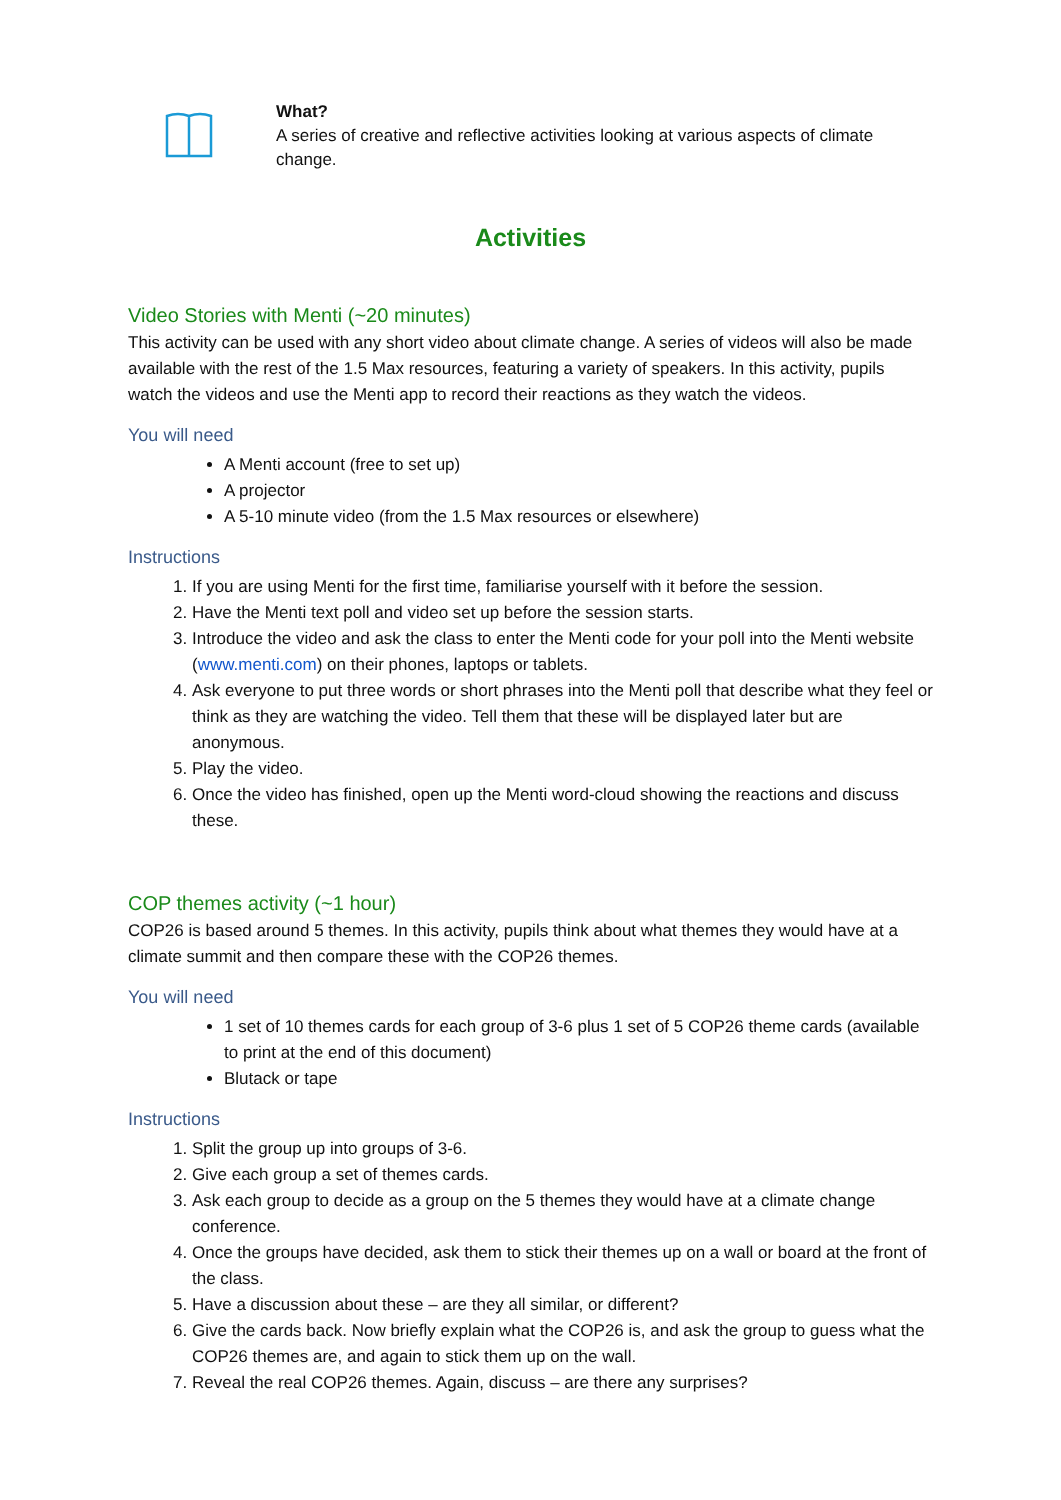What?
A series of creative and reflective activities looking at various aspects of climate change.
Activities
Video Stories with Menti (~20 minutes)
This activity can be used with any short video about climate change. A series of videos will also be made available with the rest of the 1.5 Max resources, featuring a variety of speakers. In this activity, pupils watch the videos and use the Menti app to record their reactions as they watch the videos.
You will need
A Menti account (free to set up)
A projector
A 5-10 minute video (from the 1.5 Max resources or elsewhere)
Instructions
1. If you are using Menti for the first time, familiarise yourself with it before the session.
2. Have the Menti text poll and video set up before the session starts.
3. Introduce the video and ask the class to enter the Menti code for your poll into the Menti website (www.menti.com) on their phones, laptops or tablets.
4. Ask everyone to put three words or short phrases into the Menti poll that describe what they feel or think as they are watching the video. Tell them that these will be displayed later but are anonymous.
5. Play the video.
6. Once the video has finished, open up the Menti word-cloud showing the reactions and discuss these.
COP themes activity (~1 hour)
COP26 is based around 5 themes. In this activity, pupils think about what themes they would have at a climate summit and then compare these with the COP26 themes.
You will need
1 set of 10 themes cards for each group of 3-6 plus 1 set of 5 COP26 theme cards (available to print at the end of this document)
Blutack or tape
Instructions
1. Split the group up into groups of 3-6.
2. Give each group a set of themes cards.
3. Ask each group to decide as a group on the 5 themes they would have at a climate change conference.
4. Once the groups have decided, ask them to stick their themes up on a wall or board at the front of the class.
5. Have a discussion about these – are they all similar, or different?
6. Give the cards back. Now briefly explain what the COP26 is, and ask the group to guess what the COP26 themes are, and again to stick them up on the wall.
7. Reveal the real COP26 themes. Again, discuss – are there any surprises?